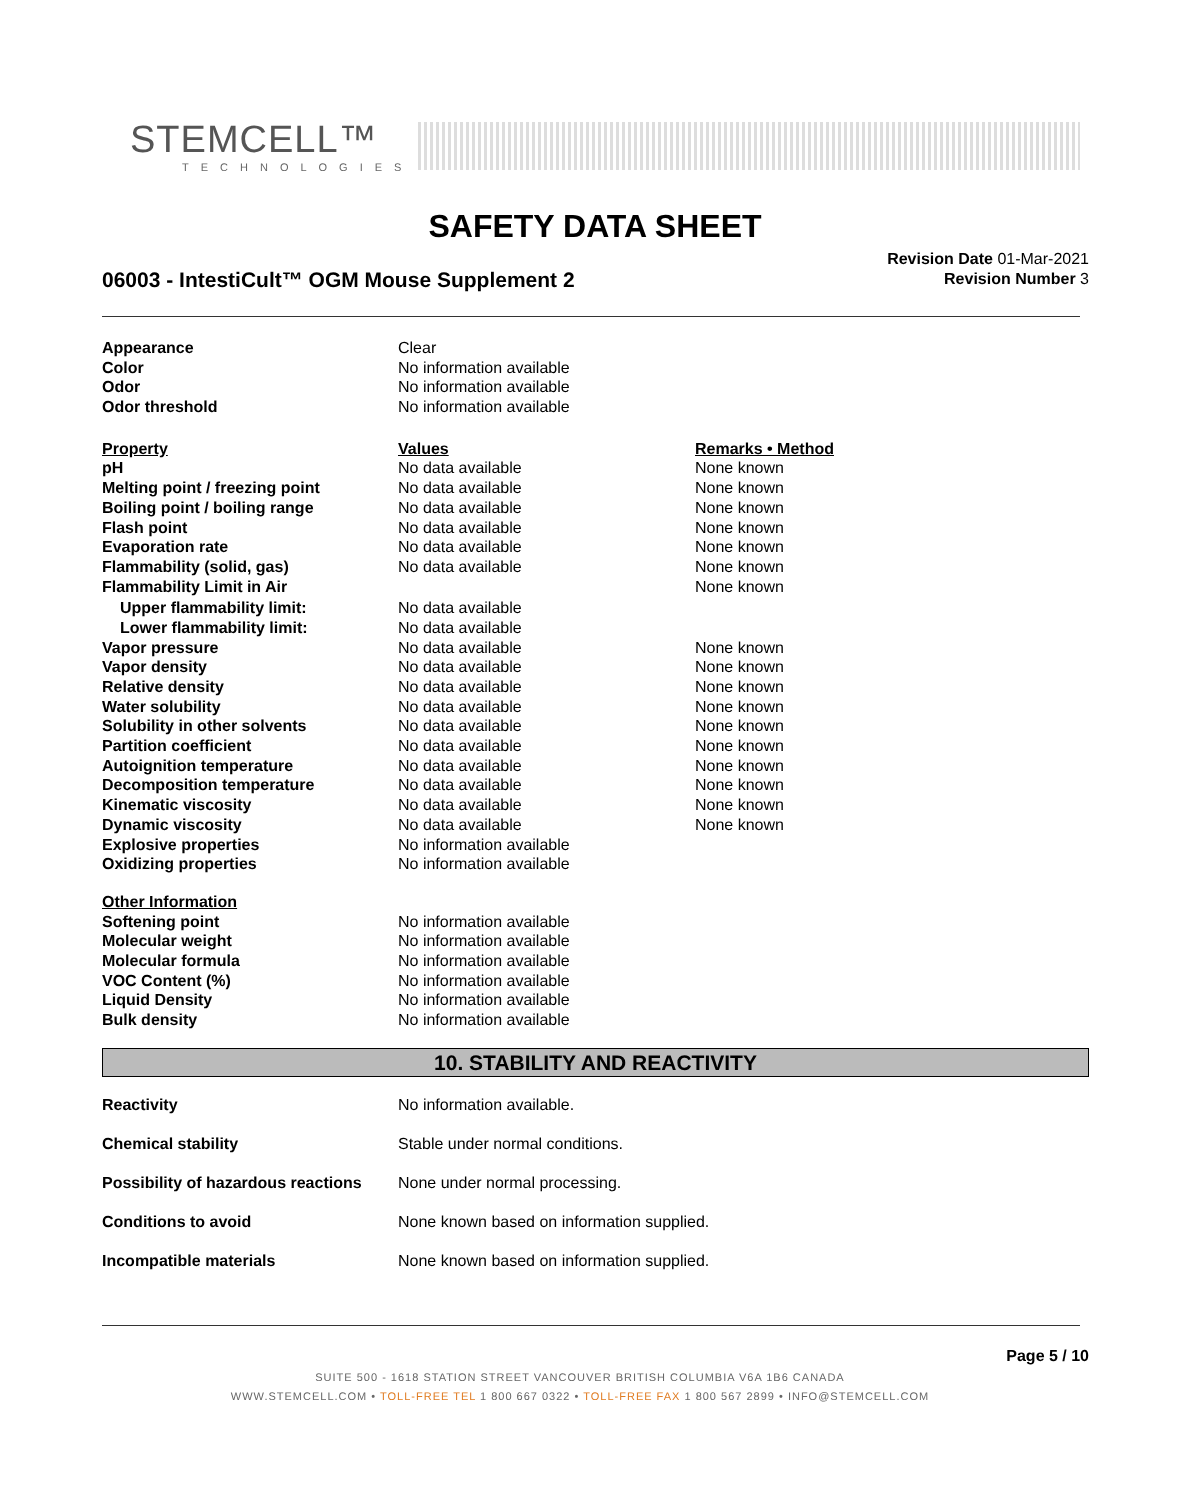STEMCELL™
TECHNOLOGIES
SAFETY DATA SHEET
06003 - IntestiCult™ OGM Mouse Supplement 2
Revision Date 01-Mar-2021
Revision Number 3
| Appearance | Clear |
| Color | No information available |
| Odor | No information available |
| Odor threshold | No information available |
| Property | Values | Remarks • Method |
| --- | --- | --- |
| pH | No data available | None known |
| Melting point / freezing point | No data available | None known |
| Boiling point / boiling range | No data available | None known |
| Flash point | No data available | None known |
| Evaporation rate | No data available | None known |
| Flammability (solid, gas) | No data available | None known |
| Flammability Limit in Air | | None known |
| Upper flammability limit: | No data available | |
| Lower flammability limit: | No data available | |
| Vapor pressure | No data available | None known |
| Vapor density | No data available | None known |
| Relative density | No data available | None known |
| Water solubility | No data available | None known |
| Solubility in other solvents | No data available | None known |
| Partition coefficient | No data available | None known |
| Autoignition temperature | No data available | None known |
| Decomposition temperature | No data available | None known |
| Kinematic viscosity | No data available | None known |
| Dynamic viscosity | No data available | None known |
| Explosive properties | No information available | |
| Oxidizing properties | No information available | |
| Other Information | |
| --- | --- |
| Softening point | No information available |
| Molecular weight | No information available |
| Molecular formula | No information available |
| VOC Content (%) | No information available |
| Liquid Density | No information available |
| Bulk density | No information available |
10. STABILITY AND REACTIVITY
| Reactivity | No information available. |
| Chemical stability | Stable under normal conditions. |
| Possibility of hazardous reactions | None under normal processing. |
| Conditions to avoid | None known based on information supplied. |
| Incompatible materials | None known based on information supplied. |
Page 5 / 10
SUITE 500 - 1618 STATION STREET VANCOUVER BRITISH COLUMBIA V6A 1B6 CANADA
WWW.STEMCELL.COM • TOLL-FREE TEL 1 800 667 0322 • TOLL-FREE FAX 1 800 567 2899 • INFO@STEMCELL.COM